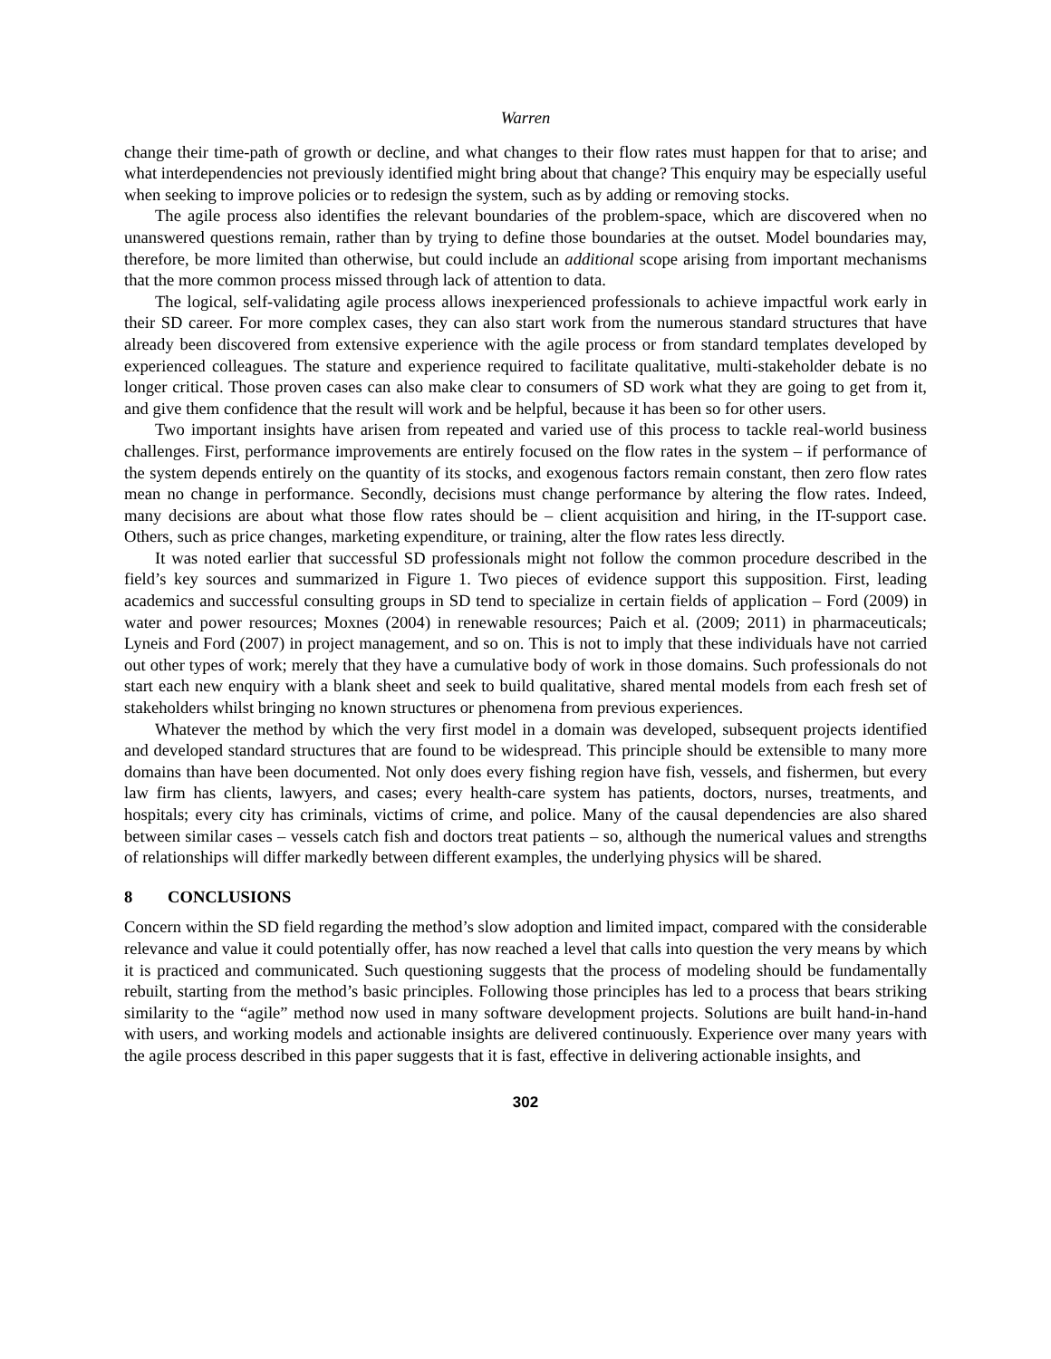Warren
change their time-path of growth or decline, and what changes to their flow rates must happen for that to arise; and what interdependencies not previously identified might bring about that change? This enquiry may be especially useful when seeking to improve policies or to redesign the system, such as by adding or removing stocks.
The agile process also identifies the relevant boundaries of the problem-space, which are discovered when no unanswered questions remain, rather than by trying to define those boundaries at the outset. Model boundaries may, therefore, be more limited than otherwise, but could include an additional scope arising from important mechanisms that the more common process missed through lack of attention to data.
The logical, self-validating agile process allows inexperienced professionals to achieve impactful work early in their SD career. For more complex cases, they can also start work from the numerous standard structures that have already been discovered from extensive experience with the agile process or from standard templates developed by experienced colleagues. The stature and experience required to facilitate qualitative, multi-stakeholder debate is no longer critical. Those proven cases can also make clear to consumers of SD work what they are going to get from it, and give them confidence that the result will work and be helpful, because it has been so for other users.
Two important insights have arisen from repeated and varied use of this process to tackle real-world business challenges. First, performance improvements are entirely focused on the flow rates in the system – if performance of the system depends entirely on the quantity of its stocks, and exogenous factors remain constant, then zero flow rates mean no change in performance. Secondly, decisions must change performance by altering the flow rates. Indeed, many decisions are about what those flow rates should be – client acquisition and hiring, in the IT-support case. Others, such as price changes, marketing expenditure, or training, alter the flow rates less directly.
It was noted earlier that successful SD professionals might not follow the common procedure described in the field’s key sources and summarized in Figure 1. Two pieces of evidence support this supposition. First, leading academics and successful consulting groups in SD tend to specialize in certain fields of application – Ford (2009) in water and power resources; Moxnes (2004) in renewable resources; Paich et al. (2009; 2011) in pharmaceuticals; Lyneis and Ford (2007) in project management, and so on. This is not to imply that these individuals have not carried out other types of work; merely that they have a cumulative body of work in those domains. Such professionals do not start each new enquiry with a blank sheet and seek to build qualitative, shared mental models from each fresh set of stakeholders whilst bringing no known structures or phenomena from previous experiences.
Whatever the method by which the very first model in a domain was developed, subsequent projects identified and developed standard structures that are found to be widespread. This principle should be extensible to many more domains than have been documented. Not only does every fishing region have fish, vessels, and fishermen, but every law firm has clients, lawyers, and cases; every health-care system has patients, doctors, nurses, treatments, and hospitals; every city has criminals, victims of crime, and police. Many of the causal dependencies are also shared between similar cases – vessels catch fish and doctors treat patients – so, although the numerical values and strengths of relationships will differ markedly between different examples, the underlying physics will be shared.
8 CONCLUSIONS
Concern within the SD field regarding the method’s slow adoption and limited impact, compared with the considerable relevance and value it could potentially offer, has now reached a level that calls into question the very means by which it is practiced and communicated. Such questioning suggests that the process of modeling should be fundamentally rebuilt, starting from the method’s basic principles. Following those principles has led to a process that bears striking similarity to the “agile” method now used in many software development projects. Solutions are built hand-in-hand with users, and working models and actionable insights are delivered continuously. Experience over many years with the agile process described in this paper suggests that it is fast, effective in delivering actionable insights, and
302